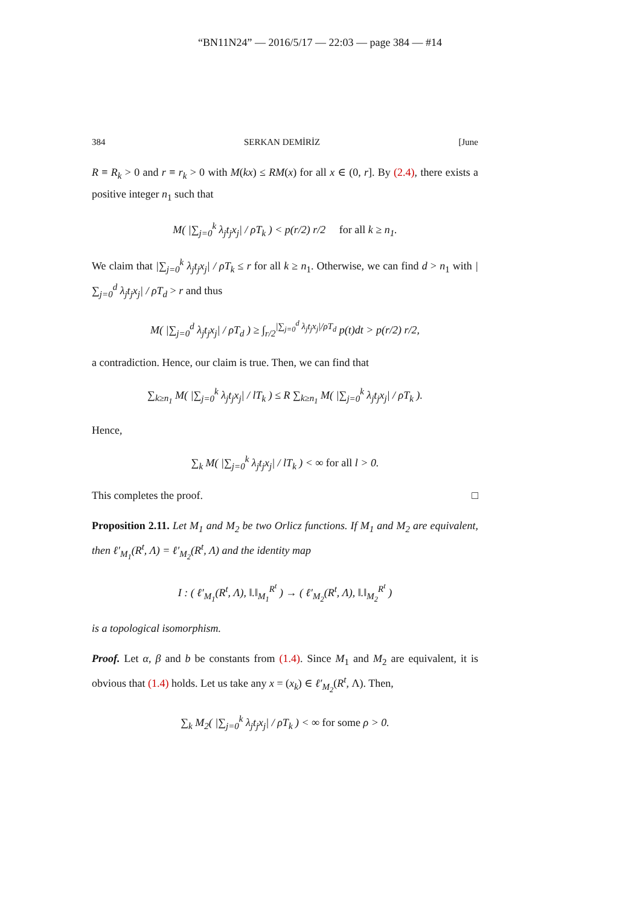“BN11N24” — 2016/5/17 — 22:03 — page 384 — #14
384 SERKAN DEMİRİZ [June
R ≡ R<sub>k</sub> > 0 and r ≡ r<sub>k</sub> > 0 with M(kx) ≤ RM(x) for all x ∈ (0, r]. By (2.4), there exists a positive integer n<sub>1</sub> such that
M( |∑<sub>j=0</sub><sup>k</sup> λ<sub>j</sub>t<sub>j</sub>x<sub>j</sub>| / ρT<sub>k</sub> ) < p(r/2) r/2 for all k ≥ n<sub>1</sub>.
We claim that |∑<sub>j=0</sub><sup>k</sup> λ<sub>j</sub>t<sub>j</sub>x<sub>j</sub>| / ρT<sub>k</sub> ≤ r for all k ≥ n<sub>1</sub>. Otherwise, we can find d > n<sub>1</sub> with |∑<sub>j=0</sub><sup>d</sup> λ<sub>j</sub>t<sub>j</sub>x<sub>j</sub>| / ρT<sub>d</sub> > r and thus
M( |∑<sub>j=0</sub><sup>d</sup> λ<sub>j</sub>t<sub>j</sub>x<sub>j</sub>| / ρT<sub>d</sub> ) ≥ ∫<sub>r/2</sub><sup>|∑<sub>j=0</sub><sup>d</sup> λ<sub>j</sub>t<sub>j</sub>x<sub>j</sub>|/ρT<sub>d</sub></sup> p(t)dt > p(r/2) r/2,
a contradiction. Hence, our claim is true. Then, we can find that
∑<sub>k≥n<sub>1</sub></sub> M( |∑<sub>j=0</sub><sup>k</sup> λ<sub>j</sub>t<sub>j</sub>x<sub>j</sub>| / lT<sub>k</sub> ) ≤ R ∑<sub>k≥n<sub>1</sub></sub> M( |∑<sub>j=0</sub><sup>k</sup> λ<sub>j</sub>t<sub>j</sub>x<sub>j</sub>| / ρT<sub>k</sub> ).
Hence,
∑<sub>k</sub> M( |∑<sub>j=0</sub><sup>k</sup> λ<sub>j</sub>t<sub>j</sub>x<sub>j</sub>| / lT<sub>k</sub> ) < ∞ for all l > 0.
This completes the proof. □
Proposition 2.11. Let M<sub>1</sub> and M<sub>2</sub> be two Orlicz functions. If M<sub>1</sub> and M<sub>2</sub> are equivalent, then ℓ′<sub>M<sub>1</sub></sub>(R<sup>t</sup>, Λ) = ℓ′<sub>M<sub>2</sub></sub>(R<sup>t</sup>, Λ) and the identity map
I : ( ℓ′<sub>M<sub>1</sub></sub>(R<sup>t</sup>, Λ), ‖.‖<sub>M<sub>1</sub></sub><sup>R<sup>t</sup></sup> ) → ( ℓ′<sub>M<sub>2</sub></sub>(R<sup>t</sup>, Λ), ‖.‖<sub>M<sub>2</sub></sub><sup>R<sup>t</sup></sup> )
is a topological isomorphism.
Proof. Let α, β and b be constants from (1.4). Since M<sub>1</sub> and M<sub>2</sub> are equivalent, it is obvious that (1.4) holds. Let us take any x = (x<sub>k</sub>) ∈ ℓ′<sub>M<sub>2</sub></sub>(R<sup>t</sup>, Λ). Then,
∑<sub>k</sub> M<sub>2</sub>( |∑<sub>j=0</sub><sup>k</sup> λ<sub>j</sub>t<sub>j</sub>x<sub>j</sub>| / ρT<sub>k</sub> ) < ∞ for some ρ > 0.